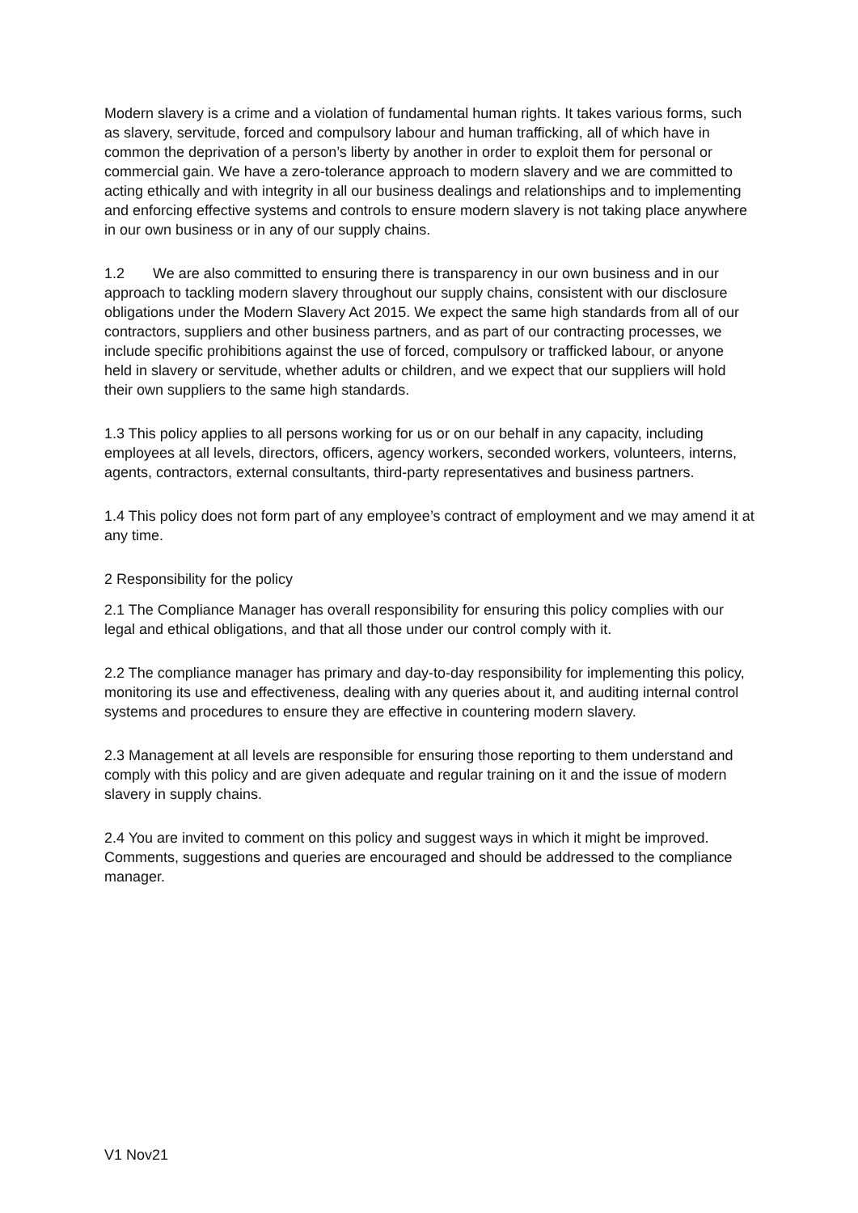Modern slavery is a crime and a violation of fundamental human rights. It takes various forms, such as slavery, servitude, forced and compulsory labour and human trafficking, all of which have in common the deprivation of a person’s liberty by another in order to exploit them for personal or commercial gain. We have a zero-tolerance approach to modern slavery and we are committed to acting ethically and with integrity in all our business dealings and relationships and to implementing and enforcing effective systems and controls to ensure modern slavery is not taking place anywhere in our own business or in any of our supply chains.
1.2 We are also committed to ensuring there is transparency in our own business and in our approach to tackling modern slavery throughout our supply chains, consistent with our disclosure obligations under the Modern Slavery Act 2015. We expect the same high standards from all of our contractors, suppliers and other business partners, and as part of our contracting processes, we include specific prohibitions against the use of forced, compulsory or trafficked labour, or anyone held in slavery or servitude, whether adults or children, and we expect that our suppliers will hold their own suppliers to the same high standards.
1.3 This policy applies to all persons working for us or on our behalf in any capacity, including employees at all levels, directors, officers, agency workers, seconded workers, volunteers, interns, agents, contractors, external consultants, third-party representatives and business partners.
1.4 This policy does not form part of any employee’s contract of employment and we may amend it at any time.
2 Responsibility for the policy
2.1 The Compliance Manager has overall responsibility for ensuring this policy complies with our legal and ethical obligations, and that all those under our control comply with it.
2.2 The compliance manager has primary and day-to-day responsibility for implementing this policy, monitoring its use and effectiveness, dealing with any queries about it, and auditing internal control systems and procedures to ensure they are effective in countering modern slavery.
2.3 Management at all levels are responsible for ensuring those reporting to them understand and comply with this policy and are given adequate and regular training on it and the issue of modern slavery in supply chains.
2.4 You are invited to comment on this policy and suggest ways in which it might be improved. Comments, suggestions and queries are encouraged and should be addressed to the compliance manager.
V1 Nov21